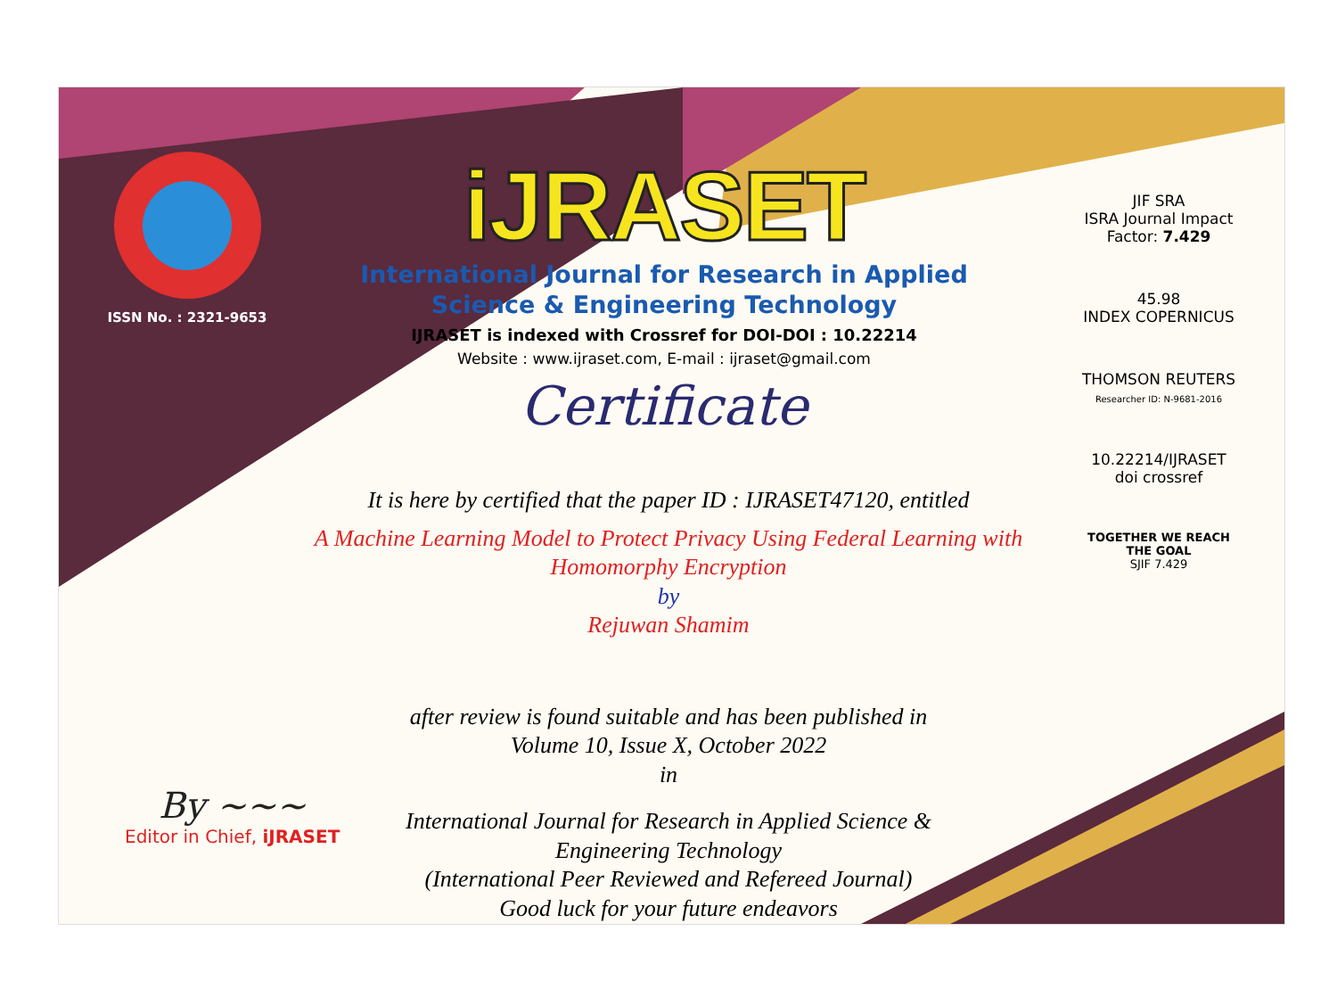ISSN No. : 2321-9653
iJRASET
International Journal for Research in Applied
Science & Engineering Technology
IJRASET is indexed with Crossref for DOI-DOI : 10.22214
Website : www.ijraset.com, E-mail : ijraset@gmail.com
Certificate
It is here by certified that the paper ID : IJRASET47120, entitled
A Machine Learning Model to Protect Privacy Using Federal Learning with
Homomorphy Encryption
by
Rejuwan Shamim
after review is found suitable and has been published in
Volume 10, Issue X, October 2022
in
International Journal for Research in Applied Science &
Engineering Technology
(International Peer Reviewed and Refereed Journal)
Good luck for your future endeavors
JIF SRA
ISRA Journal Impact
Factor: 7.429
45.98
INDEX COPERNICUS
THOMSON REUTERS
Researcher ID: N-9681-2016
10.22214/IJRASET
doi crossref
TOGETHER WE REACH THE GOAL
SJIF 7.429
By ~~~
Editor in Chief, iJRASET